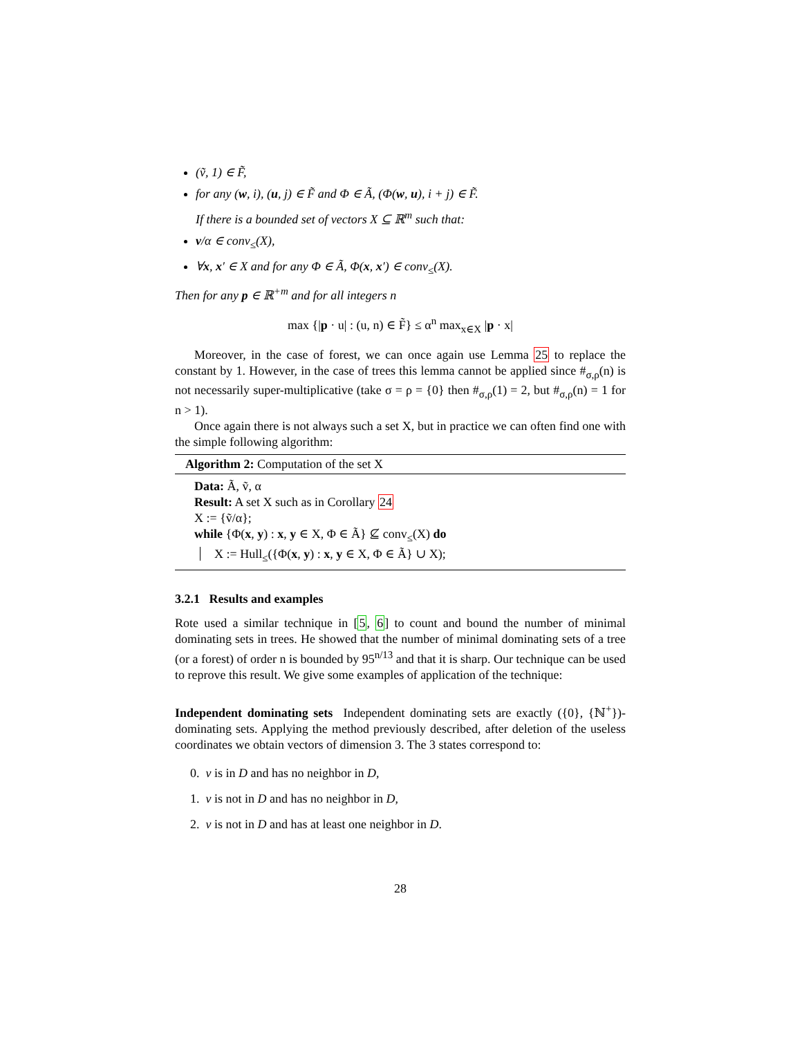(ṽ, 1) ∈ F̃,
for any (w, i), (u, j) ∈ F̃ and Φ ∈ Ã, (Φ(w, u), i + j) ∈ F̃.
If there is a bounded set of vectors X ⊆ ℝ<sup>m</sup> such that:
v/α ∈ conv<sub>≤</sub>(X),
∀x, x′ ∈ X and for any Φ ∈ Ã, Φ(x, x′) ∈ conv<sub>≤</sub>(X).
Then for any p ∈ ℝ<sup>+m</sup> and for all integers n
max {|p · u| : (u, n) ∈ F̃} ≤ α<sup>n</sup> max<sub>x∈X</sub> |p · x|
Moreover, in the case of forest, we can once again use Lemma 25 to replace the constant by 1. However, in the case of trees this lemma cannot be applied since #<sub>σ,ρ</sub>(n) is not necessarily super-multiplicative (take σ = ρ = {0} then #<sub>σ,ρ</sub>(1) = 2, but #<sub>σ,ρ</sub>(n) = 1 for n > 1).
Once again there is not always such a set X, but in practice we can often find one with the simple following algorithm:
Algorithm 2: Computation of the set X
Data: Ã, ṽ, α
Result: A set X such as in Corollary 24
X := {ṽ/α};
while {Φ(x, y) : x, y ∈ X, Φ ∈ Ã} ⊈ conv<sub>≤</sub>(X) do
X := Hull<sub>≤</sub>({Φ(x, y) : x, y ∈ X, Φ ∈ Ã} ∪ X);
3.2.1 Results and examples
Rote used a similar technique in [5, 6] to count and bound the number of minimal dominating sets in trees. He showed that the number of minimal dominating sets of a tree (or a forest) of order n is bounded by 95<sup>n/13</sup> and that it is sharp. Our technique can be used to reprove this result. We give some examples of application of the technique:
Independent dominating sets Independent dominating sets are exactly ({0}, {ℕ<sup>+</sup>})-dominating sets. Applying the method previously described, after deletion of the useless coordinates we obtain vectors of dimension 3. The 3 states correspond to:
0. v is in D and has no neighbor in D,
1. v is not in D and has no neighbor in D,
2. v is not in D and has at least one neighbor in D.
28